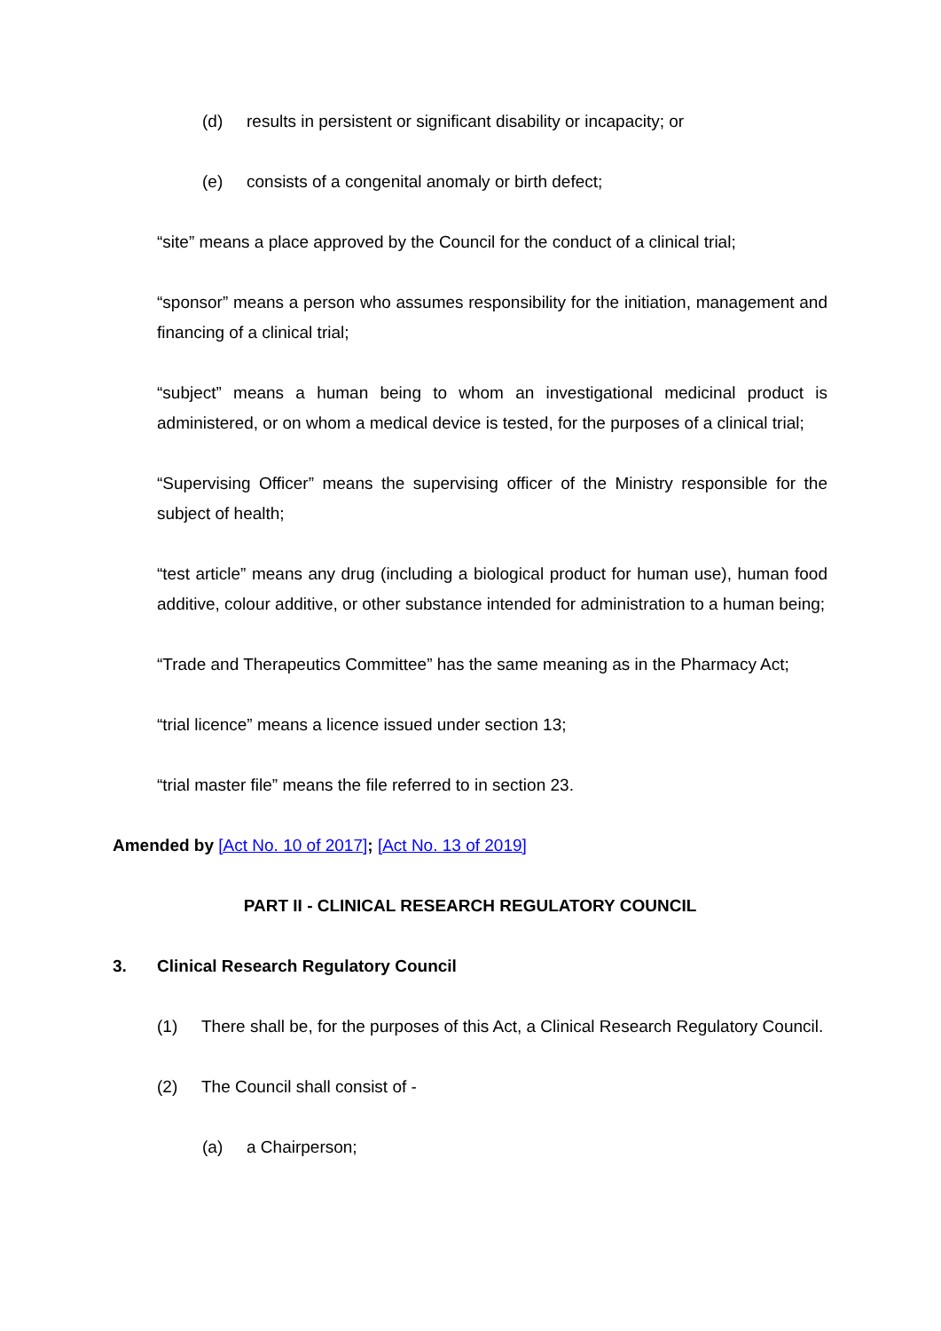(d) results in persistent or significant disability or incapacity; or
(e) consists of a congenital anomaly or birth defect;
“site” means a place approved by the Council for the conduct of a clinical trial;
“sponsor” means a person who assumes responsibility for the initiation, management and financing of a clinical trial;
“subject” means a human being to whom an investigational medicinal product is administered, or on whom a medical device is tested, for the purposes of a clinical trial;
“Supervising Officer” means the supervising officer of the Ministry responsible for the subject of health;
“test article” means any drug (including a biological product for human use), human food additive, colour additive, or other substance intended for administration to a human being;
“Trade and Therapeutics Committee” has the same meaning as in the Pharmacy Act;
“trial licence” means a licence issued under section 13;
“trial master file” means the file referred to in section 23.
Amended by [Act No. 10 of 2017]; [Act No. 13 of 2019]
PART II - CLINICAL RESEARCH REGULATORY COUNCIL
3. Clinical Research Regulatory Council
(1) There shall be, for the purposes of this Act, a Clinical Research Regulatory Council.
(2) The Council shall consist of -
(a) a Chairperson;